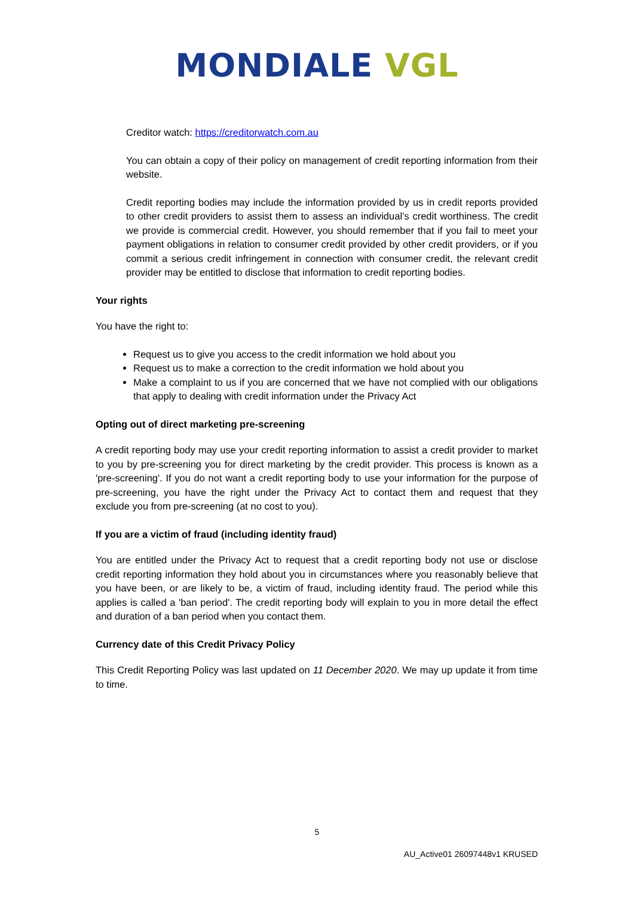MONDIALE VGL
Creditor watch: https://creditorwatch.com.au
You can obtain a copy of their policy on management of credit reporting information from their website.
Credit reporting bodies may include the information provided by us in credit reports provided to other credit providers to assist them to assess an individual’s credit worthiness. The credit we provide is commercial credit. However, you should remember that if you fail to meet your payment obligations in relation to consumer credit provided by other credit providers, or if you commit a serious credit infringement in connection with consumer credit, the relevant credit provider may be entitled to disclose that information to credit reporting bodies.
Your rights
You have the right to:
Request us to give you access to the credit information we hold about you
Request us to make a correction to the credit information we hold about you
Make a complaint to us if you are concerned that we have not complied with our obligations that apply to dealing with credit information under the Privacy Act
Opting out of direct marketing pre-screening
A credit reporting body may use your credit reporting information to assist a credit provider to market to you by pre-screening you for direct marketing by the credit provider. This process is known as a 'pre-screening'. If you do not want a credit reporting body to use your information for the purpose of pre-screening, you have the right under the Privacy Act to contact them and request that they exclude you from pre-screening (at no cost to you).
If you are a victim of fraud (including identity fraud)
You are entitled under the Privacy Act to request that a credit reporting body not use or disclose credit reporting information they hold about you in circumstances where you reasonably believe that you have been, or are likely to be, a victim of fraud, including identity fraud. The period while this applies is called a 'ban period'. The credit reporting body will explain to you in more detail the effect and duration of a ban period when you contact them.
Currency date of this Credit Privacy Policy
This Credit Reporting Policy was last updated on 11 December 2020. We may up update it from time to time.
5
AU_Active01 26097448v1 KRUSED